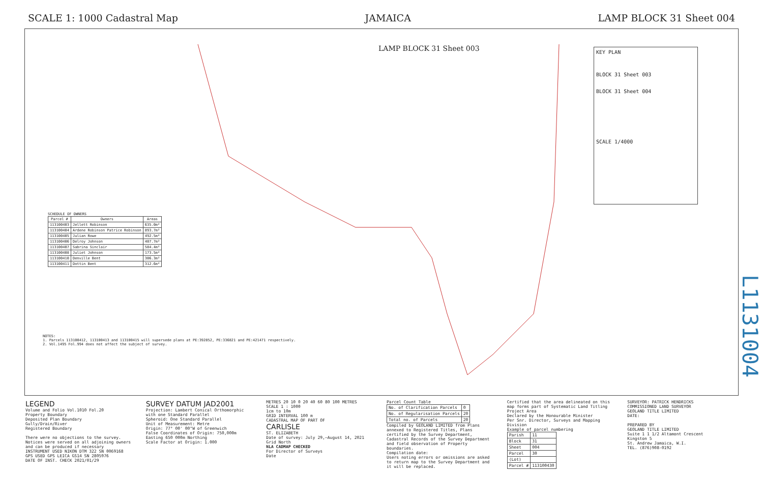SCALE 1: 1000 Cadastral Map JAMAICA LAMP BLOCK 31 Sheet 004
LAMP BLOCK 31 Sheet 003
KEY PLAN
BLOCK 31 Sheet 003
BLOCK 31 Sheet 004
SCALE 1/4000
SCHEDULE OF OWNERS
| Parcel # | Owners | Areas |
| --- | --- | --- |
| 113100403 | Jellett Robinson | 635.0m² |
| 113100404 | Ardene Robinson Patrice Robinson | 893.7m² |
| 113100405 | Julian Rowe | 492.5m² |
| 113100406 | Delroy Johnson | 407.7m² |
| 113100407 | Sabrina Sinclair | 584.4m² |
| 113100408 | Juliet Johnson | 173.5m² |
| 113100410 | Denville Bent | 306.3m² |
| 113100411 | Dottin Bent | 312.6m² |
NOTES:
1. Parcels 113100412, 113100413 and 113100415 will supersede plans at PE:392852, PE:336821 and PE:421471 respectively.
2. Vol.1495 Fol.994 does not affect the subject of survey.
L1131004
LEGEND
Volume and Folio Vol.1010 Fol.20
Property Boundary
Deposited Plan Boundary
Gully/Drain/River
Registered Boundary
There were no objections to the survey.
Notices were served on all adjoining owners and can be produced if necessary
INSTRUMENT USED NIKON DTM 322 SN 0069168
GPS USED GPS LEICA GS14 SN 2805976
DATE OF INST. CHECK 2021/01/29
SURVEY DATUM JAD2001
Projection: Lambert Conical Orthomorphic with one Standard Parallel
Spheroid: One Standard Parallel
Unit of Measurement: Metre
Origin: 77° 00' 00"W of Greenwich
False Coordinates of Origin: 750,000m Easting 650 000m Northing
Scale Factor at Origin: 1.000
METRES 20 10 0 20 40 60 80 100 METRES
SCALE 1 : 1000
1cm to 10m
GRID INTERVAL 100 m
CADASTRAL MAP OF PART OF
CARLISLE
ST. ELIZABETH
Date of survey: July 29,–August 14, 2021
Grid North
NLA CADMAP CHECKED
For Director of Surveys
Date
Parcel Count Table
| No. of Clarification Parcels | 0 |
| No. of Regularisation Parcels | 20 |
| Total no. of Parcels | 20 |
Compiled by GEOLAND LIMITED from Plans annexed to Registered Titles, Plans certified by the Survey Department, Cadastral Records of the Survey Department and field observation of Property boundaries.
Compilation date:
Users noting errors or omissions are asked to return map to the Survey Department and it will be replaced.
Certified that the area delineated on this map forms part of Systematic Land Titling Project Area
Declared by the Honourable Minister
Per Snr. Director, Surveys and Mapping Division
Example of parcel numbering
| Parish | 11 |
| Block | 31 |
| Sheet | 004 |
| Parcel | 30 |
| (Lot) | |
| Parcel # | 113100430 |
SURVEYOR: PATRICK HENDRICKS
COMMISSIONED LAND SURVEYOR
GEOLAND TITLE LIMITED
DATE:
PREPARED BY
GEOLAND TITLE LIMITED
Suite 1 1 1/2 Altamont Crescent
Kingston 5
St. Andrew Jamaica, W.I.
TEL. (876)908-0192